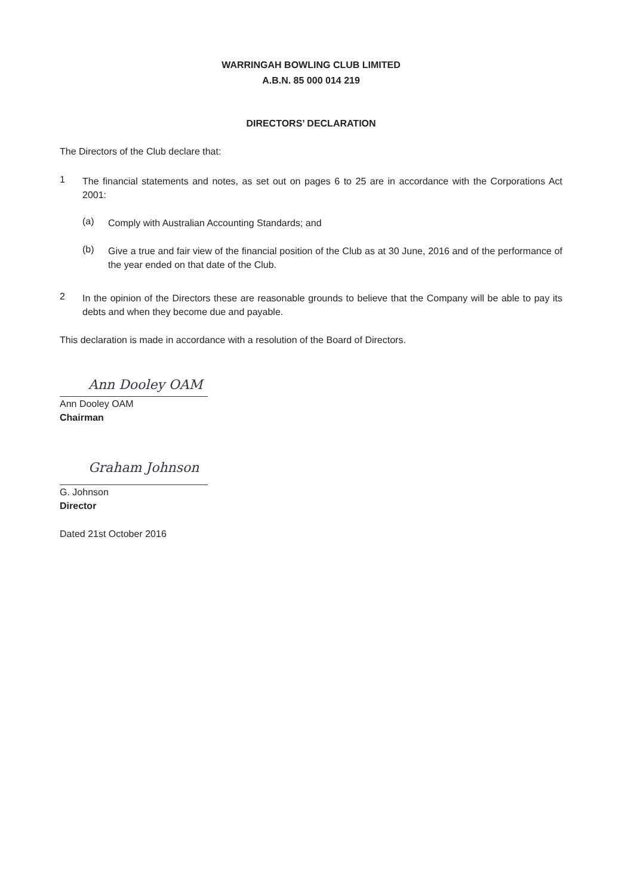WARRINGAH BOWLING CLUB LIMITED
A.B.N. 85 000 014 219
DIRECTORS’ DECLARATION
The Directors of the Club declare that:
1
The financial statements and notes, as set out on pages 6 to 25 are in accordance with the Corporations Act 2001:
(a)
Comply with Australian Accounting Standards; and
(b)
Give a true and fair view of the financial position of the Club as at 30 June, 2016 and of the performance of the year ended on that date of the Club.
2
In the opinion of the Directors these are reasonable grounds to believe that the Company will be able to pay its debts and when they become due and payable.
This declaration is made in accordance with a resolution of the Board of Directors.
Ann Dooley OAM
Ann Dooley OAM
Chairman
Graham Johnson
G. Johnson
Director
Dated 21st October 2016